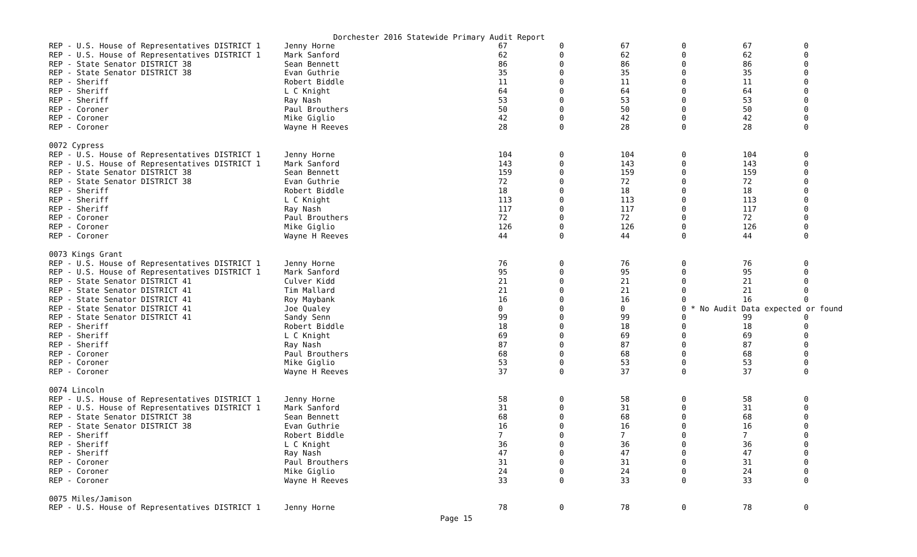Dorchester 2016 Statewide Primary Audit Report
| REP - U.S. House of Representatives DISTRICT 1 | Jenny Horne | 67 | 0 | 67 | 0 | 67 | 0 |
| REP - U.S. House of Representatives DISTRICT 1 | Mark Sanford | 62 | 0 | 62 | 0 | 62 | 0 |
| REP - State Senator DISTRICT 38 | Sean Bennett | 86 | 0 | 86 | 0 | 86 | 0 |
| REP - State Senator DISTRICT 38 | Evan Guthrie | 35 | 0 | 35 | 0 | 35 | 0 |
| REP - Sheriff | Robert Biddle | 11 | 0 | 11 | 0 | 11 | 0 |
| REP - Sheriff | L C Knight | 64 | 0 | 64 | 0 | 64 | 0 |
| REP - Sheriff | Ray Nash | 53 | 0 | 53 | 0 | 53 | 0 |
| REP - Coroner | Paul Brouthers | 50 | 0 | 50 | 0 | 50 | 0 |
| REP - Coroner | Mike Giglio | 42 | 0 | 42 | 0 | 42 | 0 |
| REP - Coroner | Wayne H Reeves | 28 | 0 | 28 | 0 | 28 | 0 |
| 0072 Cypress | | | | | | | |
| REP - U.S. House of Representatives DISTRICT 1 | Jenny Horne | 104 | 0 | 104 | 0 | 104 | 0 |
| REP - U.S. House of Representatives DISTRICT 1 | Mark Sanford | 143 | 0 | 143 | 0 | 143 | 0 |
| REP - State Senator DISTRICT 38 | Sean Bennett | 159 | 0 | 159 | 0 | 159 | 0 |
| REP - State Senator DISTRICT 38 | Evan Guthrie | 72 | 0 | 72 | 0 | 72 | 0 |
| REP - Sheriff | Robert Biddle | 18 | 0 | 18 | 0 | 18 | 0 |
| REP - Sheriff | L C Knight | 113 | 0 | 113 | 0 | 113 | 0 |
| REP - Sheriff | Ray Nash | 117 | 0 | 117 | 0 | 117 | 0 |
| REP - Coroner | Paul Brouthers | 72 | 0 | 72 | 0 | 72 | 0 |
| REP - Coroner | Mike Giglio | 126 | 0 | 126 | 0 | 126 | 0 |
| REP - Coroner | Wayne H Reeves | 44 | 0 | 44 | 0 | 44 | 0 |
| 0073 Kings Grant | | | | | | | |
| REP - U.S. House of Representatives DISTRICT 1 | Jenny Horne | 76 | 0 | 76 | 0 | 76 | 0 |
| REP - U.S. House of Representatives DISTRICT 1 | Mark Sanford | 95 | 0 | 95 | 0 | 95 | 0 |
| REP - State Senator DISTRICT 41 | Culver Kidd | 21 | 0 | 21 | 0 | 21 | 0 |
| REP - State Senator DISTRICT 41 | Tim Mallard | 21 | 0 | 21 | 0 | 21 | 0 |
| REP - State Senator DISTRICT 41 | Roy Maybank | 16 | 0 | 16 | 0 | 16 | 0 |
| REP - State Senator DISTRICT 41 | Joe Qualey | 0 | 0 | 0 | 0 * No Audit Data expected or found | | |
| REP - State Senator DISTRICT 41 | Sandy Senn | 99 | 0 | 99 | 0 | 99 | 0 |
| REP - Sheriff | Robert Biddle | 18 | 0 | 18 | 0 | 18 | 0 |
| REP - Sheriff | L C Knight | 69 | 0 | 69 | 0 | 69 | 0 |
| REP - Sheriff | Ray Nash | 87 | 0 | 87 | 0 | 87 | 0 |
| REP - Coroner | Paul Brouthers | 68 | 0 | 68 | 0 | 68 | 0 |
| REP - Coroner | Mike Giglio | 53 | 0 | 53 | 0 | 53 | 0 |
| REP - Coroner | Wayne H Reeves | 37 | 0 | 37 | 0 | 37 | 0 |
| 0074 Lincoln | | | | | | | |
| REP - U.S. House of Representatives DISTRICT 1 | Jenny Horne | 58 | 0 | 58 | 0 | 58 | 0 |
| REP - U.S. House of Representatives DISTRICT 1 | Mark Sanford | 31 | 0 | 31 | 0 | 31 | 0 |
| REP - State Senator DISTRICT 38 | Sean Bennett | 68 | 0 | 68 | 0 | 68 | 0 |
| REP - State Senator DISTRICT 38 | Evan Guthrie | 16 | 0 | 16 | 0 | 16 | 0 |
| REP - Sheriff | Robert Biddle | 7 | 0 | 7 | 0 | 7 | 0 |
| REP - Sheriff | L C Knight | 36 | 0 | 36 | 0 | 36 | 0 |
| REP - Sheriff | Ray Nash | 47 | 0 | 47 | 0 | 47 | 0 |
| REP - Coroner | Paul Brouthers | 31 | 0 | 31 | 0 | 31 | 0 |
| REP - Coroner | Mike Giglio | 24 | 0 | 24 | 0 | 24 | 0 |
| REP - Coroner | Wayne H Reeves | 33 | 0 | 33 | 0 | 33 | 0 |
| 0075 Miles/Jamison | | | | | | | |
| REP - U.S. House of Representatives DISTRICT 1 | Jenny Horne | 78 | 0 | 78 | 0 | 78 | 0 |
Page 15